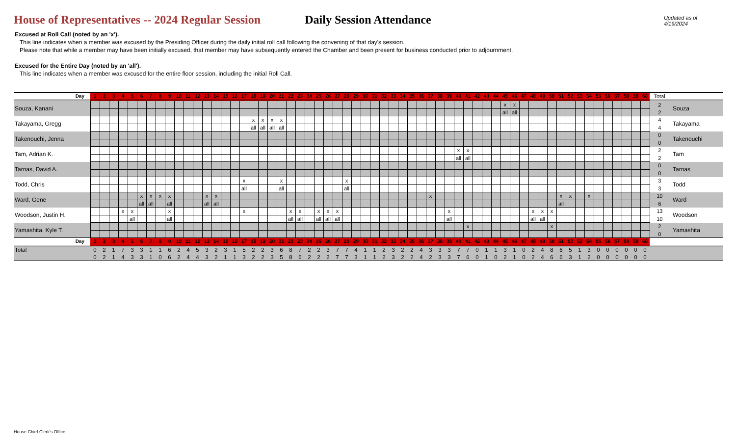House of Representatives -- 2024 Regular Session
Daily Session Attendance
Updated as of 4/19/2024
Excused at Roll Call (noted by an 'x').
This line indicates when a member was excused by the Presiding Officer during the daily initial roll call following the convening of that day's session.
Please note that while a member may have been initially excused, that member may have subsequently entered the Chamber and been present for business conducted prior to adjournment.
Excused for the Entire Day (noted by an 'all').
This line indicates when a member was excused for the entire floor session, including the initial Roll Call.
| Day | 1 | 2 | 3 | 4 | 5 | 6 | 7 | 8 | 9 | 10 | 11 | 12 | 13 | 14 | 15 | 16 | 17 | 18 | 19 | 20 | 21 | 22 | 23 | 24 | 25 | 26 | 27 | 28 | 29 | 30 | 31 | 32 | 33 | 34 | 35 | 36 | 37 | 38 | 39 | 40 | 41 | 42 | 43 | 44 | 45 | 46 | 47 | 48 | 49 | 50 | 51 | 52 | 53 | 54 | 55 | 56 | 57 | 58 | 59 | 60 | Total | |
| --- | --- | --- | --- | --- | --- | --- | --- | --- | --- | --- | --- | --- | --- | --- | --- | --- | --- | --- | --- | --- | --- | --- | --- | --- | --- | --- | --- | --- | --- | --- | --- | --- | --- | --- | --- | --- | --- | --- | --- | --- | --- | --- | --- | --- | --- | --- | --- | --- | --- | --- | --- | --- | --- | --- | --- | --- | --- | --- | --- | --- | --- | --- |
| Souza, Kanani | | | | | | | | | | | | | | | | | | | | | | | | | | | | | | | | | | | | | | | | | | | | | x | x | | | | | | | | | | | | | | | 2 | Souza |
| | | | | | | | | | | | | | | | | | | | | | | | | | | | | | | | | | | | | | | | | | | | | | all | all | | | | | | | | | | | | | | | 2 | |
| Takayama, Gregg | | | | | | | | | | | | | | | | | | x | x | x | x | | | | | | | | | | | | | | | | | | | | | | | | | | | | | | | | | | | | | | | | 4 | Takayama |
| | | | | | | | | | | | | | | | | | | all | all | all | all | | | | | | | | | | | | | | | | | | | | | | | | | | | | | | | | | | | | | | | | 4 | |
| Takenouchi, Jenna | | | | | | | | | | | | | | | | | | | | | | | | | | | | | | | | | | | | | | | | | | | | | | | | | | | | | | | | | | | | | 0 | Takenouchi |
| | | | | | | | | | | | | | | | | | | | | | | | | | | | | | | | | | | | | | | | | | | | | | | | | | | | | | | | | | | | | | 0 | |
| Tam, Adrian K. | | | | | | | | | | | | | | | | | | | | | | | | | | | | | | | | | | | | | | | | x | x | | | | | | | | | | | | | | | | | | | | 2 | Tam |
| | | | | | | | | | | | | | | | | | | | | | | | | | | | | | | | | | | | | | | | | all | all | | | | | | | | | | | | | | | | | | | | 2 | |
| Tarnas, David A. | | | | | | | | | | | | | | | | | | | | | | | | | | | | | | | | | | | | | | | | | | | | | | | | | | | | | | | | | | | | | 0 | Tarnas |
| | | | | | | | | | | | | | | | | | | | | | | | | | | | | | | | | | | | | | | | | | | | | | | | | | | | | | | | | | | | | | 0 | |
| Todd, Chris | | | | | | | | | | | | | | | | | x | | | | x | | | | | | | x | | | | | | | | | | | | | | | | | | | | | | | | | | | | | | | | | 3 | Todd |
| | | | | | | | | | | | | | | | | | all | | | | all | | | | | | | all | | | | | | | | | | | | | | | | | | | | | | | | | | | | | | | | | 3 | |
| Ward, Gene | | | | | | x | x | x | x | | | | x | x | | | | | | | | | | | | | | | | | | | | | | | x | | | | | | | | | | | | | | x | x | | x | | | | | | | 10 | Ward |
| | | | | | | all | all | | all | | | | all | all | | | | | | | | | | | | | | | | | | | | | | | | | | | | | | | | | | | | | all | | | | | | | | | | 6 | |
| Woodson, Justin H. | | | | x | x | | | | x | | | | | | | | x | | | | | x | x | | x | x | x | | | | | | | | | | | | x | | | | | | | | | x | x | x | | | | | | | | | | | 13 | Woodson |
| | | | | | all | | | | all | | | | | | | | | | | | | all | all | | all | all | all | | | | | | | | | | | | all | | | | | | | | | all | all | | | | | | | | | | | | 10 | |
| Yamashita, Kyle T. | | | | | | | | | | | | | | | | | | | | | | | | | | | | | | | | | | | | | | | | | x | | | | | | | | | x | | | | | | | | | | | 2 | Yamashita |
| | | | | | | | | | | | | | | | | | | | | | | | | | | | | | | | | | | | | | | | | | | | | | | | | | | | | | | | | | | | | | 0 | |
| Day | 1 | 2 | 3 | 4 | 5 | 6 | 7 | 8 | 9 | 10 | 11 | 12 | 13 | 14 | 15 | 16 | 17 | 18 | 19 | 20 | 21 | 22 | 23 | 24 | 25 | 26 | 27 | 28 | 29 | 30 | 31 | 32 | 33 | 34 | 35 | 36 | 37 | 38 | 39 | 40 | 41 | 42 | 43 | 44 | 45 | 46 | 47 | 48 | 49 | 50 | 51 | 52 | 53 | 54 | 55 | 56 | 57 | 58 | 59 | 60 | | |
| Total | 0 | 2 | 1 | 7 | 3 | 3 | 1 | 1 | 6 | 2 | 4 | 5 | 3 | 2 | 3 | 1 | 5 | 2 | 2 | 3 | 6 | 8 | 7 | 2 | 2 | 3 | 7 | 7 | 4 | 1 | 1 | 2 | 3 | 2 | 2 | 4 | 3 | 3 | 3 | 7 | 7 | 0 | 1 | 1 | 3 | 1 | 0 | 2 | 4 | 8 | 6 | 5 | 1 | 3 | 0 | 0 | 0 | 0 | 0 | 0 | | |
| | 0 | 2 | 1 | 4 | 3 | 3 | 1 | 0 | 6 | 2 | 4 | 4 | 3 | 2 | 1 | 1 | 3 | 2 | 2 | 3 | 5 | 8 | 6 | 2 | 2 | 2 | 7 | 7 | 3 | 1 | 1 | 2 | 3 | 2 | 2 | 4 | 2 | 3 | 3 | 7 | 6 | 0 | 1 | 0 | 2 | 1 | 0 | 2 | 4 | 6 | 6 | 3 | 1 | 2 | 0 | 0 | 0 | 0 | 0 | 0 | | |
House Chief Clerk's Office